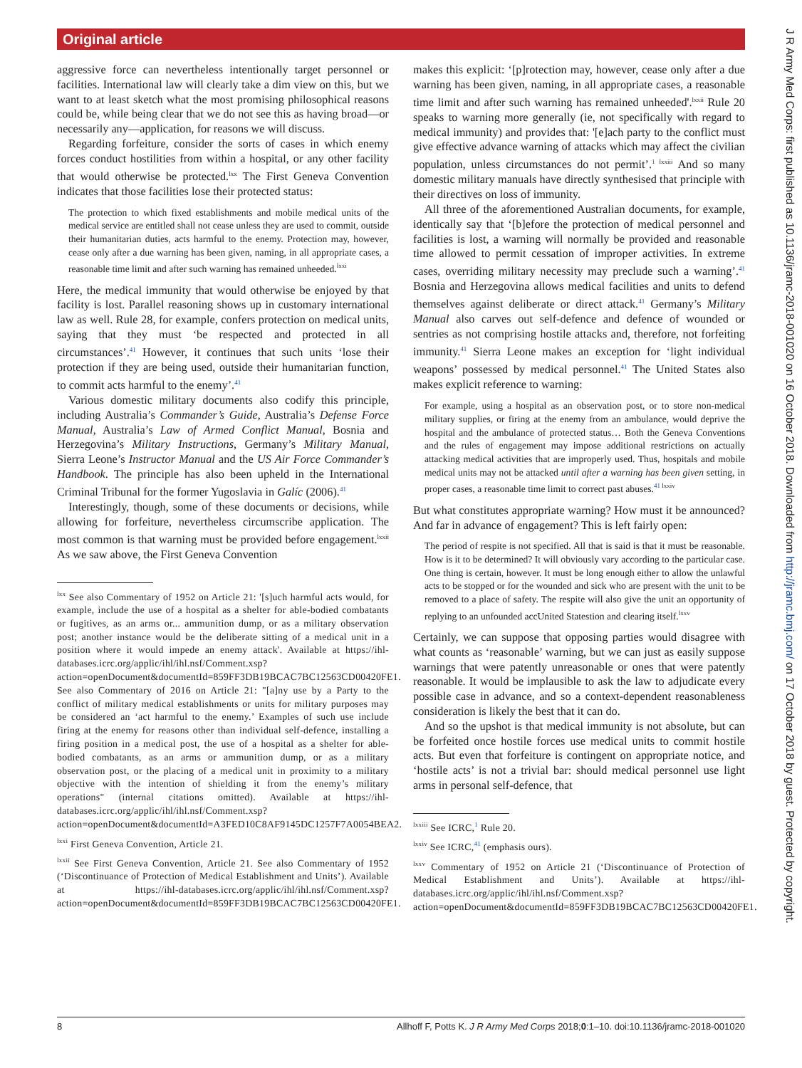Original article
aggressive force can nevertheless intentionally target personnel or facilities. International law will clearly take a dim view on this, but we want to at least sketch what the most promising philosophical reasons could be, while being clear that we do not see this as having broad—or necessarily any—application, for reasons we will discuss.
Regarding forfeiture, consider the sorts of cases in which enemy forces conduct hostilities from within a hospital, or any other facility that would otherwise be protected.<sup>lxx</sup> The First Geneva Convention indicates that those facilities lose their protected status:
The protection to which fixed establishments and mobile medical units of the medical service are entitled shall not cease unless they are used to commit, outside their humanitarian duties, acts harmful to the enemy. Protection may, however, cease only after a due warning has been given, naming, in all appropriate cases, a reasonable time limit and after such warning has remained unheeded.<sup>lxxi</sup>
Here, the medical immunity that would otherwise be enjoyed by that facility is lost. Parallel reasoning shows up in customary international law as well. Rule 28, for example, confers protection on medical units, saying that they must ‘be respected and protected in all circumstances’.<sup>41</sup> However, it continues that such units ‘lose their protection if they are being used, outside their humanitarian function, to commit acts harmful to the enemy’.<sup>41</sup>
Various domestic military documents also codify this principle, including Australia’s Commander’s Guide, Australia’s Defense Force Manual, Australia’s Law of Armed Conflict Manual, Bosnia and Herzegovina’s Military Instructions, Germany’s Military Manual, Sierra Leone’s Instructor Manual and the US Air Force Commander’s Handbook. The principle has also been upheld in the International Criminal Tribunal for the former Yugoslavia in Galíc (2006).<sup>41</sup>
Interestingly, though, some of these documents or decisions, while allowing for forfeiture, nevertheless circumscribe application. The most common is that warning must be provided before engagement.<sup>lxxii</sup> As we saw above, the First Geneva Convention
<sup>lxx</sup> See also Commentary of 1952 on Article 21: '[s]uch harmful acts would, for example, include the use of a hospital as a shelter for able-bodied combatants or fugitives, as an arms or... ammunition dump, or as a military observation post; another instance would be the deliberate sitting of a medical unit in a position where it would impede an enemy attack'. Available at https://ihl-databases.icrc.org/applic/ihl/ihl.nsf/Comment.xsp?action=openDocument&documentId=859FF3DB19BCAC7BC12563CD00420FE1. See also Commentary of 2016 on Article 21: "[a]ny use by a Party to the conflict of military medical establishments or units for military purposes may be considered an ‘act harmful to the enemy.’ Examples of such use include firing at the enemy for reasons other than individual self-defence, installing a firing position in a medical post, the use of a hospital as a shelter for able-bodied combatants, as an arms or ammunition dump, or as a military observation post, or the placing of a medical unit in proximity to a military objective with the intention of shielding it from the enemy’s military operations" (internal citations omitted). Available at https://ihl-databases.icrc.org/applic/ihl/ihl.nsf/Comment.xsp?action=openDocument&documentId=A3FED10C8AF9145DC1257F7A0054BEA2.
<sup>lxxi</sup> First Geneva Convention, Article 21.
<sup>lxxii</sup> See First Geneva Convention, Article 21. See also Commentary of 1952 (‘Discontinuance of Protection of Medical Establishment and Units’). Available at https://ihl-databases.icrc.org/applic/ihl/ihl.nsf/Comment.xsp?action=openDocument&documentId=859FF3DB19BCAC7BC12563CD00420FE1.
makes this explicit: ‘[p]rotection may, however, cease only after a due warning has been given, naming, in all appropriate cases, a reasonable time limit and after such warning has remained unheeded'.<sup>lxxii</sup> Rule 20 speaks to warning more generally (ie, not specifically with regard to medical immunity) and provides that: '[e]ach party to the conflict must give effective advance warning of attacks which may affect the civilian population, unless circumstances do not permit’.<sup>1 lxxiii</sup> And so many domestic military manuals have directly synthesised that principle with their directives on loss of immunity.
All three of the aforementioned Australian documents, for example, identically say that ‘[b]efore the protection of medical personnel and facilities is lost, a warning will normally be provided and reasonable time allowed to permit cessation of improper activities. In extreme cases, overriding military necessity may preclude such a warning’.<sup>41</sup> Bosnia and Herzegovina allows medical facilities and units to defend themselves against deliberate or direct attack.<sup>41</sup> Germany’s Military Manual also carves out self-defence and defence of wounded or sentries as not comprising hostile attacks and, therefore, not forfeiting immunity.<sup>41</sup> Sierra Leone makes an exception for ‘light individual weapons’ possessed by medical personnel.<sup>41</sup> The United States also makes explicit reference to warning:
For example, using a hospital as an observation post, or to store non-medical military supplies, or firing at the enemy from an ambulance, would deprive the hospital and the ambulance of protected status… Both the Geneva Conventions and the rules of engagement may impose additional restrictions on actually attacking medical activities that are improperly used. Thus, hospitals and mobile medical units may not be attacked until after a warning has been given setting, in proper cases, a reasonable time limit to correct past abuses.<sup>41 lxxiv</sup>
But what constitutes appropriate warning? How must it be announced? And far in advance of engagement? This is left fairly open:
The period of respite is not specified. All that is said is that it must be reasonable. How is it to be determined? It will obviously vary according to the particular case. One thing is certain, however. It must be long enough either to allow the unlawful acts to be stopped or for the wounded and sick who are present with the unit to be removed to a place of safety. The respite will also give the unit an opportunity of replying to an unfounded accUnited Statestion and clearing itself.<sup>lxxv</sup>
Certainly, we can suppose that opposing parties would disagree with what counts as ‘reasonable’ warning, but we can just as easily suppose warnings that were patently unreasonable or ones that were patently reasonable. It would be implausible to ask the law to adjudicate every possible case in advance, and so a context-dependent reasonableness consideration is likely the best that it can do.
And so the upshot is that medical immunity is not absolute, but can be forfeited once hostile forces use medical units to commit hostile acts. But even that forfeiture is contingent on appropriate notice, and ‘hostile acts’ is not a trivial bar: should medical personnel use light arms in personal self-defence, that
<sup>lxxiii</sup> See ICRC,<sup>1</sup> Rule 20.
<sup>lxxiv</sup> See ICRC,<sup>41</sup> (emphasis ours).
<sup>lxxv</sup> Commentary of 1952 on Article 21 (‘Discontinuance of Protection of Medical Establishment and Units’). Available at https://ihl-databases.icrc.org/applic/ihl/ihl.nsf/Comment.xsp?action=openDocument&documentId=859FF3DB19BCAC7BC12563CD00420FE1.
8 Allhoff F, Potts K. J R Army Med Corps 2018;0:1–10. doi:10.1136/jramc-2018-001020
J R Army Med Corps: first published as 10.1136/jramc-2018-001020 on 16 October 2018. Downloaded from http://jramc.bmj.com/ on 17 October 2018 by guest. Protected by copyright.